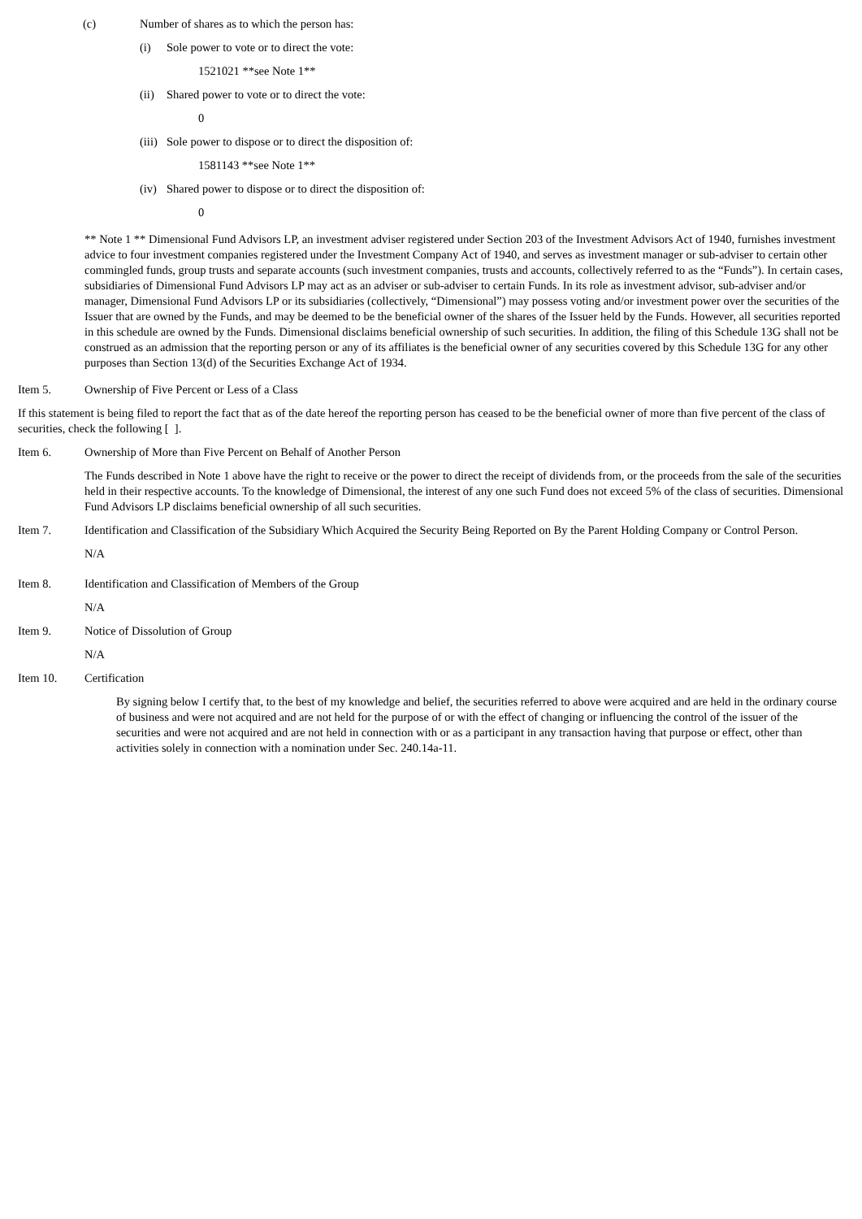(c) Number of shares as to which the person has:
(i) Sole power to vote or to direct the vote:
1521021 **see Note 1**
(ii)
Shared power to vote or to direct the vote:
0
(iii)
Sole power to dispose or to direct the disposition of:
1581143 **see Note 1**
(iv)
Shared power to dispose or to direct the disposition of:
0
** Note 1 ** Dimensional Fund Advisors LP, an investment adviser registered under Section 203 of the Investment Advisors Act of 1940, furnishes investment advice to four investment companies registered under the Investment Company Act of 1940, and serves as investment manager or sub-adviser to certain other commingled funds, group trusts and separate accounts (such investment companies, trusts and accounts, collectively referred to as the “Funds”). In certain cases, subsidiaries of Dimensional Fund Advisors LP may act as an adviser or sub-adviser to certain Funds. In its role as investment advisor, sub-adviser and/or manager, Dimensional Fund Advisors LP or its subsidiaries (collectively, “Dimensional”) may possess voting and/or investment power over the securities of the Issuer that are owned by the Funds, and may be deemed to be the beneficial owner of the shares of the Issuer held by the Funds. However, all securities reported in this schedule are owned by the Funds. Dimensional disclaims beneficial ownership of such securities. In addition, the filing of this Schedule 13G shall not be construed as an admission that the reporting person or any of its affiliates is the beneficial owner of any securities covered by this Schedule 13G for any other purposes than Section 13(d) of the Securities Exchange Act of 1934.
Item 5. Ownership of Five Percent or Less of a Class
If this statement is being filed to report the fact that as of the date hereof the reporting person has ceased to be the beneficial owner of more than five percent of the class of securities, check the following [ ].
Item 6. Ownership of More than Five Percent on Behalf of Another Person
The Funds described in Note 1 above have the right to receive or the power to direct the receipt of dividends from, or the proceeds from the sale of the securities held in their respective accounts. To the knowledge of Dimensional, the interest of any one such Fund does not exceed 5% of the class of securities. Dimensional Fund Advisors LP disclaims beneficial ownership of all such securities.
Item 7. Identification and Classification of the Subsidiary Which Acquired the Security Being Reported on By the Parent Holding Company or Control Person.
N/A
Item 8. Identification and Classification of Members of the Group
N/A
Item 9. Notice of Dissolution of Group
N/A
Item 10. Certification
By signing below I certify that, to the best of my knowledge and belief, the securities referred to above were acquired and are held in the ordinary course of business and were not acquired and are not held for the purpose of or with the effect of changing or influencing the control of the issuer of the securities and were not acquired and are not held in connection with or as a participant in any transaction having that purpose or effect, other than activities solely in connection with a nomination under Sec. 240.14a-11.